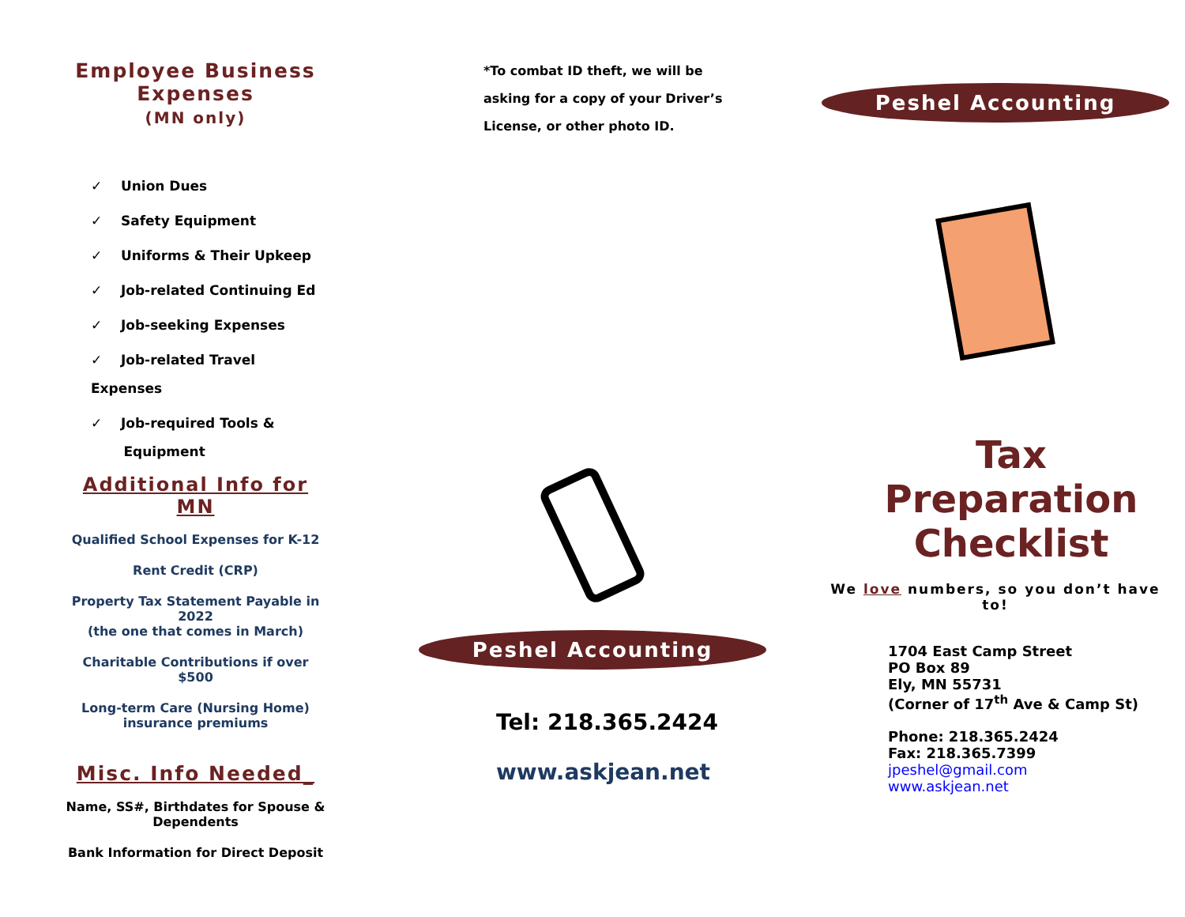Employee Business
Expenses
(MN only)
✓ Union Dues
✓ Safety Equipment
✓ Uniforms & Their Upkeep
✓ Job-related Continuing Ed
✓ Job-seeking Expenses
✓ Job-related Travel Expenses
✓ Job-required Tools &
Equipment
Additional Info for MN
Qualified School Expenses for K-12
Rent Credit (CRP)
Property Tax Statement Payable in 2022
(the one that comes in March)
Charitable Contributions if over $500
Long-term Care (Nursing Home) insurance premiums
Misc. Info Needed_
Name, SS#, Birthdates for Spouse & Dependents
Bank Information for Direct Deposit
*To combat ID theft, we will be
asking for a copy of your Driver’s
License, or other photo ID.
Peshel Accounting
Tel: 218.365.2424
www.askjean.net
Peshel Accounting
Tax
Preparation
Checklist
We love numbers, so you don’t have to!
1704 East Camp Street
PO Box 89
Ely, MN 55731
(Corner of 17<sup>th</sup> Ave & Camp St)
Phone: 218.365.2424
Fax: 218.365.7399
jpeshel@gmail.com
www.askjean.net